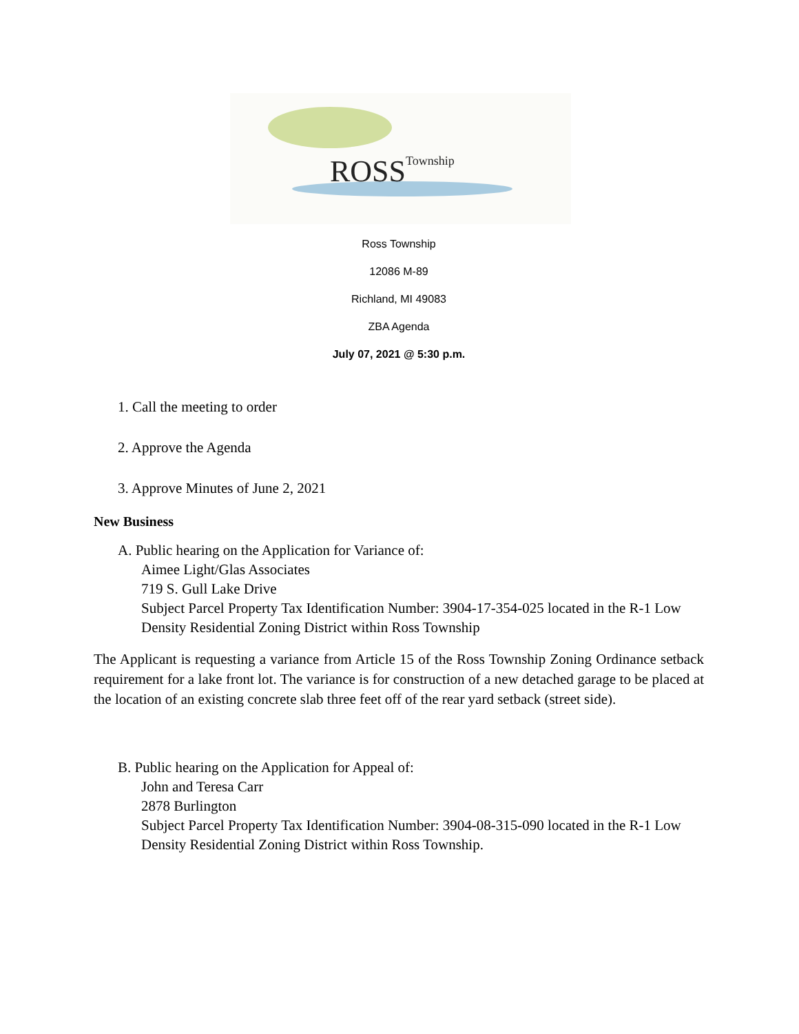ROSSTownship
Ross Township
12086 M-89
Richland, MI 49083
ZBA Agenda
July 07, 2021 @ 5:30 p.m.
1. Call the meeting to order
2. Approve the Agenda
3. Approve Minutes of June 2, 2021
New Business
A. Public hearing on the Application for Variance of:
Aimee Light/Glas Associates
719 S. Gull Lake Drive
Subject Parcel Property Tax Identification Number: 3904-17-354-025 located in the R-1 Low Density Residential Zoning District within Ross Township
The Applicant is requesting a variance from Article 15 of the Ross Township Zoning Ordinance setback requirement for a lake front lot. The variance is for construction of a new detached garage to be placed at the location of an existing concrete slab three feet off of the rear yard setback (street side).
B. Public hearing on the Application for Appeal of:
John and Teresa Carr
2878 Burlington
Subject Parcel Property Tax Identification Number: 3904-08-315-090 located in the R-1 Low Density Residential Zoning District within Ross Township.